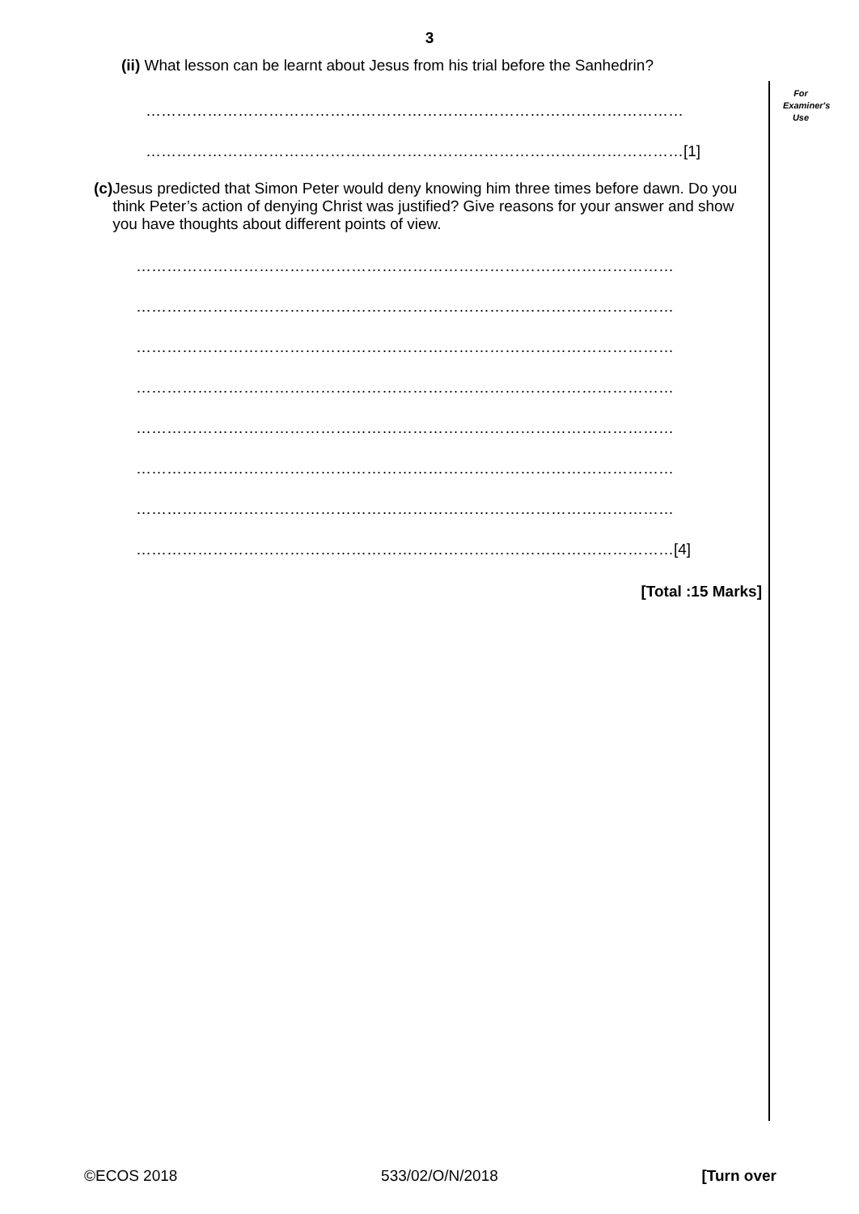3
For Examiner's Use
(ii) What lesson can be learnt about Jesus from his trial before the Sanhedrin?
……………………………………………………………………………………………
……………………………………………………………………………………………[1]
(c) Jesus predicted that Simon Peter would deny knowing him three times before dawn. Do you think Peter’s action of denying Christ was justified? Give reasons for your answer and show you have thoughts about different points of view.
……………………………………………………………………………………………
……………………………………………………………………………………………
……………………………………………………………………………………………
……………………………………………………………………………………………
……………………………………………………………………………………………
……………………………………………………………………………………………
……………………………………………………………………………………………
……………………………………………………………………………………………[4]
[Total :15 Marks]
©ECOS 2018 533/02/O/N/2018 [Turn over